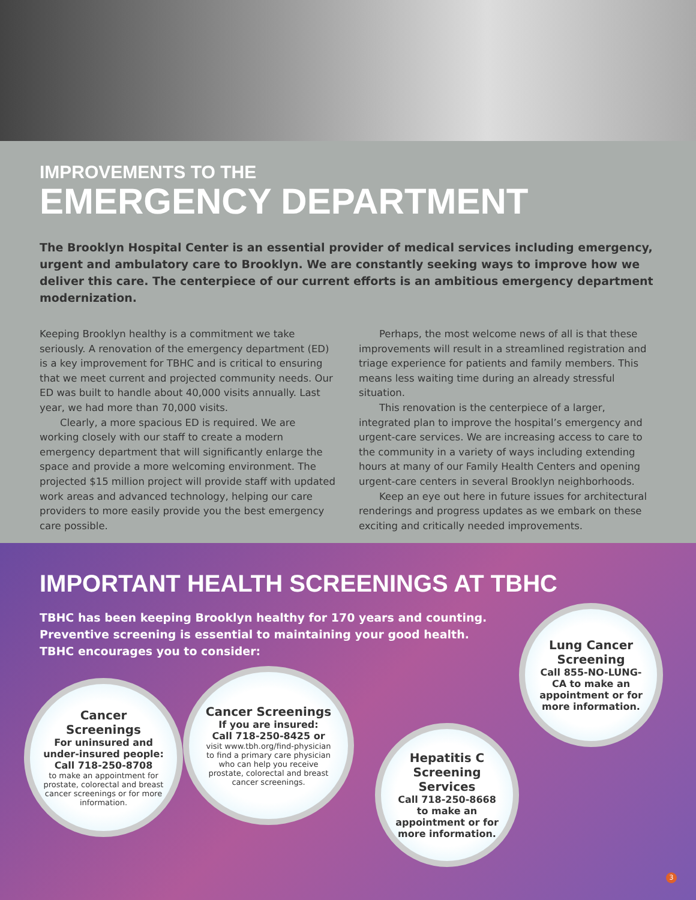IMPROVEMENTS TO THE
EMERGENCY DEPARTMENT
The Brooklyn Hospital Center is an essential provider of medical services including emergency, urgent and ambulatory care to Brooklyn. We are constantly seeking ways to improve how we deliver this care. The centerpiece of our current efforts is an ambitious emergency department modernization.
Keeping Brooklyn healthy is a commitment we take seriously. A renovation of the emergency department (ED) is a key improvement for TBHC and is critical to ensuring that we meet current and projected community needs. Our ED was built to handle about 40,000 visits annually. Last year, we had more than 70,000 visits.
Clearly, a more spacious ED is required. We are working closely with our staff to create a modern emergency department that will significantly enlarge the space and provide a more welcoming environment. The projected $15 million project will provide staff with updated work areas and advanced technology, helping our care providers to more easily provide you the best emergency care possible.
Perhaps, the most welcome news of all is that these improvements will result in a streamlined registration and triage experience for patients and family members. This means less waiting time during an already stressful situation.
This renovation is the centerpiece of a larger, integrated plan to improve the hospital’s emergency and urgent-care services. We are increasing access to care to the community in a variety of ways including extending hours at many of our Family Health Centers and opening urgent-care centers in several Brooklyn neighborhoods.
Keep an eye out here in future issues for architectural renderings and progress updates as we embark on these exciting and critically needed improvements.
IMPORTANT HEALTH SCREENINGS AT TBHC
TBHC has been keeping Brooklyn healthy for 170 years and counting.
Preventive screening is essential to maintaining your good health.
TBHC encourages you to consider:
Lung Cancer Screening
Call 855-NO-LUNG-CA to make an appointment or for more information.
Cancer Screenings
For uninsured and under-insured people:
Call 718-250-8708
to make an appointment for prostate, colorectal and breast cancer screenings or for more information.
Cancer Screenings
If you are insured:
Call 718-250-8425 or
visit www.tbh.org/find-physician to find a primary care physician who can help you receive prostate, colorectal and breast cancer screenings.
Hepatitis C Screening Services
Call 718-250-8668 to make an appointment or for more information.
3